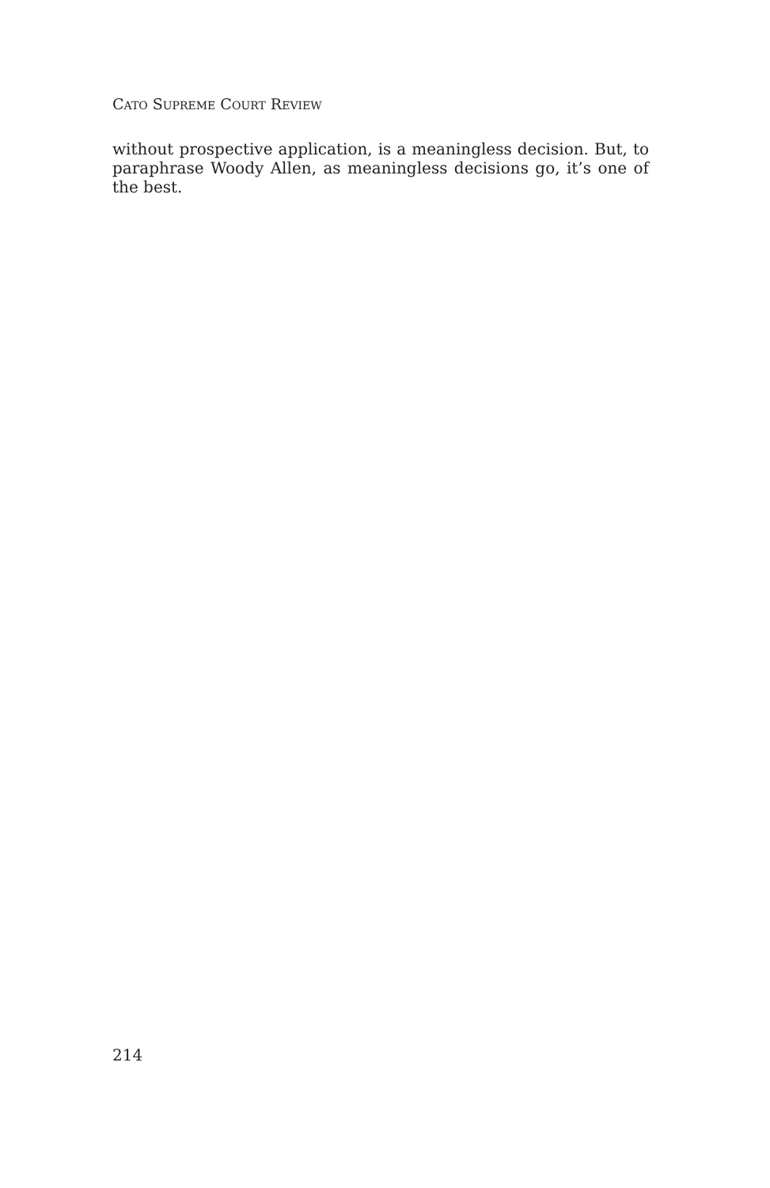CATO SUPREME COURT REVIEW
without prospective application, is a meaningless decision. But, to paraphrase Woody Allen, as meaningless decisions go, it’s one of the best.
214